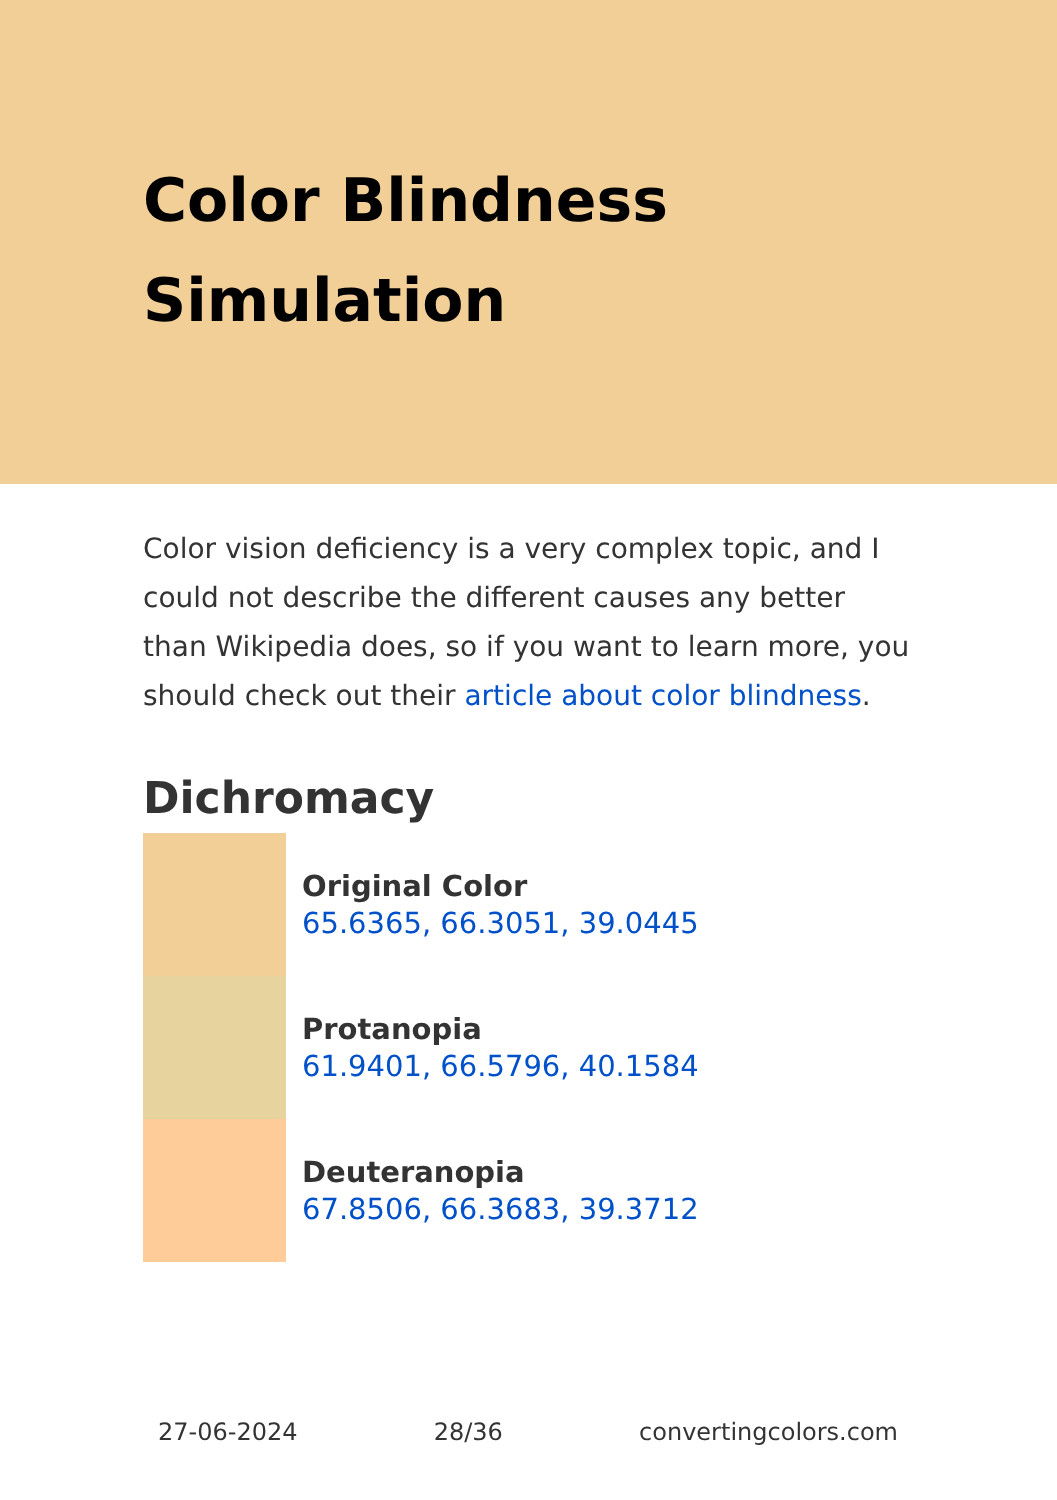Color Blindness
Simulation
Color vision deficiency is a very complex topic, and I could not describe the different causes any better than Wikipedia does, so if you want to learn more, you should check out their article about color blindness.
Dichromacy
Original Color
65.6365, 66.3051, 39.0445
Protanopia
61.9401, 66.5796, 40.1584
Deuteranopia
67.8506, 66.3683, 39.3712
27-06-2024 28/36 convertingcolors.com